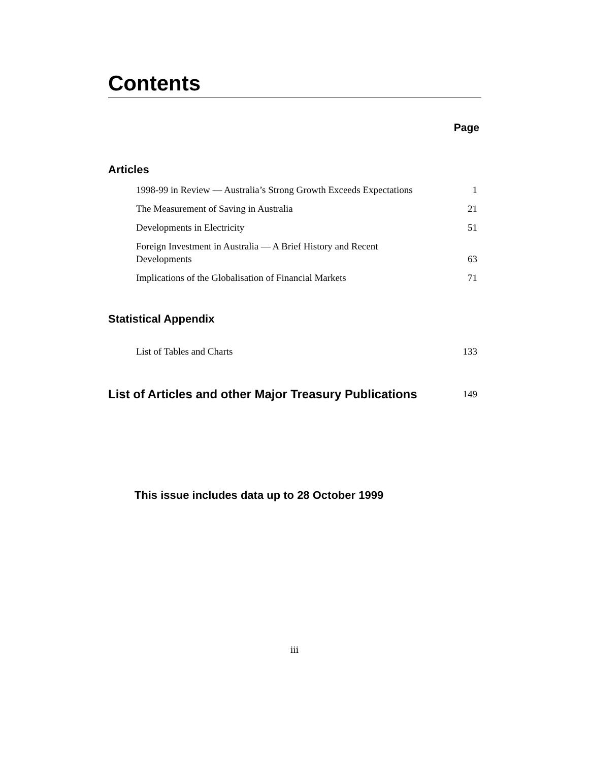Contents
Page
Articles
1998-99 in Review — Australia’s Strong Growth Exceeds Expectations 1
The Measurement of Saving in Australia 21
Developments in Electricity 51
Foreign Investment in Australia — A Brief History and Recent
Developments 63
Implications of the Globalisation of Financial Markets 71
Statistical Appendix
List of Tables and Charts 133
List of Articles and other Major Treasury Publications
149
This issue includes data up to 28 October 1999
iii